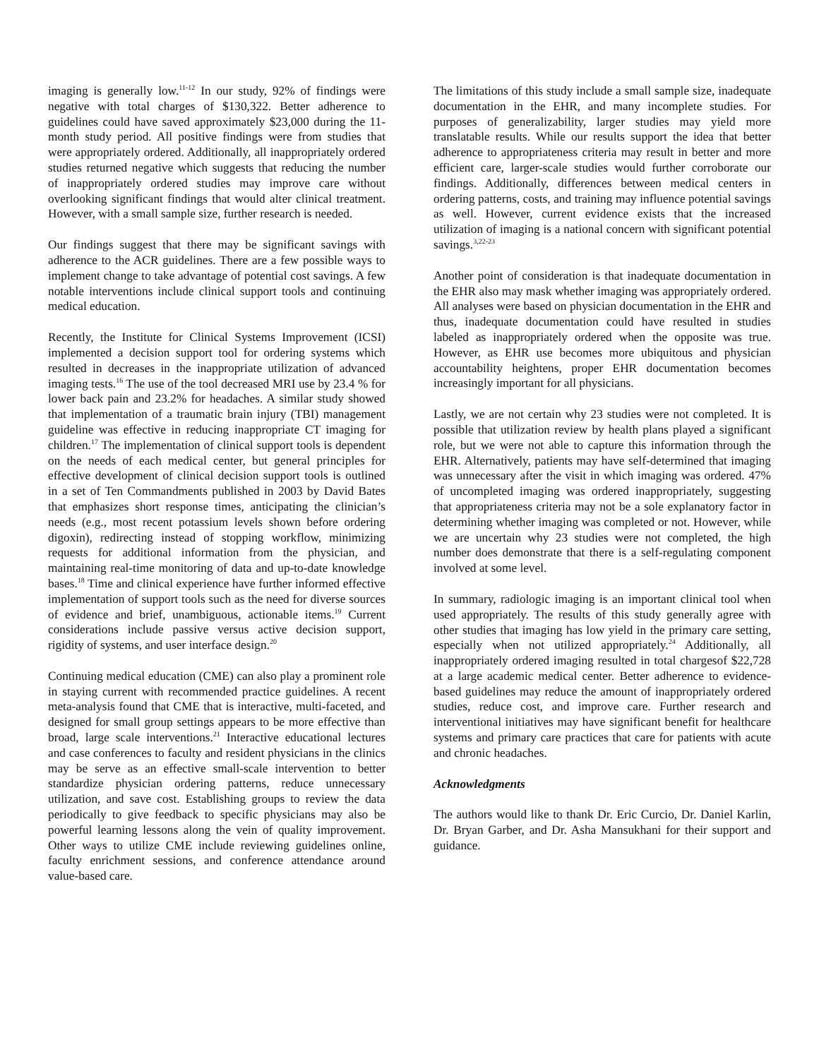imaging is generally low.<sup>11-12</sup> In our study, 92% of findings were negative with total charges of $130,322. Better adherence to guidelines could have saved approximately $23,000 during the 11-month study period. All positive findings were from studies that were appropriately ordered. Additionally, all inappropriately ordered studies returned negative which suggests that reducing the number of inappropriately ordered studies may improve care without overlooking significant findings that would alter clinical treatment. However, with a small sample size, further research is needed.
Our findings suggest that there may be significant savings with adherence to the ACR guidelines. There are a few possible ways to implement change to take advantage of potential cost savings. A few notable interventions include clinical support tools and continuing medical education.
Recently, the Institute for Clinical Systems Improvement (ICSI) implemented a decision support tool for ordering systems which resulted in decreases in the inappropriate utilization of advanced imaging tests.<sup>16</sup> The use of the tool decreased MRI use by 23.4 % for lower back pain and 23.2% for headaches. A similar study showed that implementation of a traumatic brain injury (TBI) management guideline was effective in reducing inappropriate CT imaging for children.<sup>17</sup> The implementation of clinical support tools is dependent on the needs of each medical center, but general principles for effective development of clinical decision support tools is outlined in a set of Ten Commandments published in 2003 by David Bates that emphasizes short response times, anticipating the clinician’s needs (e.g., most recent potassium levels shown before ordering digoxin), redirecting instead of stopping workflow, minimizing requests for additional information from the physician, and maintaining real-time monitoring of data and up-to-date knowledge bases.<sup>18</sup> Time and clinical experience have further informed effective implementation of support tools such as the need for diverse sources of evidence and brief, unambiguous, actionable items.<sup>19</sup> Current considerations include passive versus active decision support, rigidity of systems, and user interface design.<sup>20</sup>
Continuing medical education (CME) can also play a prominent role in staying current with recommended practice guidelines. A recent meta-analysis found that CME that is interactive, multi-faceted, and designed for small group settings appears to be more effective than broad, large scale interventions.<sup>21</sup> Interactive educational lectures and case conferences to faculty and resident physicians in the clinics may be serve as an effective small-scale intervention to better standardize physician ordering patterns, reduce unnecessary utilization, and save cost. Establishing groups to review the data periodically to give feedback to specific physicians may also be powerful learning lessons along the vein of quality improvement. Other ways to utilize CME include reviewing guidelines online, faculty enrichment sessions, and conference attendance around value-based care.
The limitations of this study include a small sample size, inadequate documentation in the EHR, and many incomplete studies. For purposes of generalizability, larger studies may yield more translatable results. While our results support the idea that better adherence to appropriateness criteria may result in better and more efficient care, larger-scale studies would further corroborate our findings. Additionally, differences between medical centers in ordering patterns, costs, and training may influence potential savings as well. However, current evidence exists that the increased utilization of imaging is a national concern with significant potential savings.<sup>3,22-23</sup>
Another point of consideration is that inadequate documentation in the EHR also may mask whether imaging was appropriately ordered. All analyses were based on physician documentation in the EHR and thus, inadequate documentation could have resulted in studies labeled as inappropriately ordered when the opposite was true. However, as EHR use becomes more ubiquitous and physician accountability heightens, proper EHR documentation becomes increasingly important for all physicians.
Lastly, we are not certain why 23 studies were not completed. It is possible that utilization review by health plans played a significant role, but we were not able to capture this information through the EHR. Alternatively, patients may have self-determined that imaging was unnecessary after the visit in which imaging was ordered. 47% of uncompleted imaging was ordered inappropriately, suggesting that appropriateness criteria may not be a sole explanatory factor in determining whether imaging was completed or not. However, while we are uncertain why 23 studies were not completed, the high number does demonstrate that there is a self-regulating component involved at some level.
In summary, radiologic imaging is an important clinical tool when used appropriately. The results of this study generally agree with other studies that imaging has low yield in the primary care setting, especially when not utilized appropriately.<sup>24</sup> Additionally, all inappropriately ordered imaging resulted in total chargesof $22,728 at a large academic medical center. Better adherence to evidence-based guidelines may reduce the amount of inappropriately ordered studies, reduce cost, and improve care. Further research and interventional initiatives may have significant benefit for healthcare systems and primary care practices that care for patients with acute and chronic headaches.
Acknowledgments
The authors would like to thank Dr. Eric Curcio, Dr. Daniel Karlin, Dr. Bryan Garber, and Dr. Asha Mansukhani for their support and guidance.